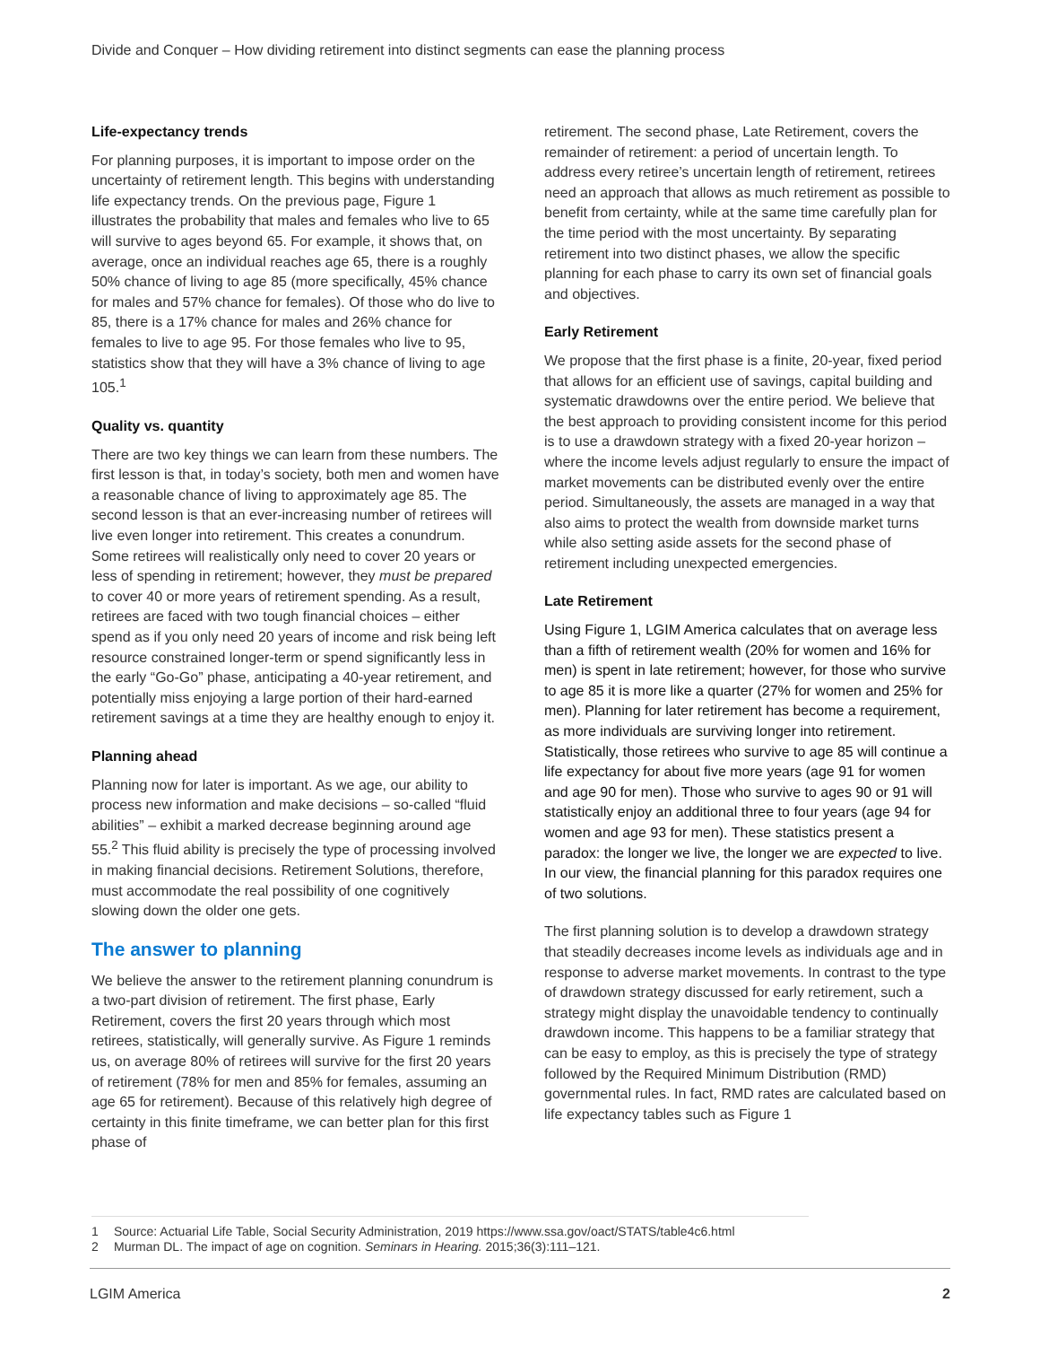Divide and Conquer – How dividing retirement into distinct segments can ease the planning process
Life-expectancy trends
For planning purposes, it is important to impose order on the uncertainty of retirement length. This begins with understanding life expectancy trends. On the previous page, Figure 1 illustrates the probability that males and females who live to 65 will survive to ages beyond 65. For example, it shows that, on average, once an individual reaches age 65, there is a roughly 50% chance of living to age 85 (more specifically, 45% chance for males and 57% chance for females). Of those who do live to 85, there is a 17% chance for males and 26% chance for females to live to age 95. For those females who live to 95, statistics show that they will have a 3% chance of living to age 105.<sup>1</sup>
Quality vs. quantity
There are two key things we can learn from these numbers. The first lesson is that, in today’s society, both men and women have a reasonable chance of living to approximately age 85. The second lesson is that an ever-increasing number of retirees will live even longer into retirement. This creates a conundrum. Some retirees will realistically only need to cover 20 years or less of spending in retirement; however, they must be prepared to cover 40 or more years of retirement spending. As a result, retirees are faced with two tough financial choices – either spend as if you only need 20 years of income and risk being left resource constrained longer-term or spend significantly less in the early “Go-Go” phase, anticipating a 40-year retirement, and potentially miss enjoying a large portion of their hard-earned retirement savings at a time they are healthy enough to enjoy it.
Planning ahead
Planning now for later is important. As we age, our ability to process new information and make decisions – so-called “fluid abilities” – exhibit a marked decrease beginning around age 55.<sup>2</sup> This fluid ability is precisely the type of processing involved in making financial decisions. Retirement Solutions, therefore, must accommodate the real possibility of one cognitively slowing down the older one gets.
The answer to planning
We believe the answer to the retirement planning conundrum is a two-part division of retirement. The first phase, Early Retirement, covers the first 20 years through which most retirees, statistically, will generally survive. As Figure 1 reminds us, on average 80% of retirees will survive for the first 20 years of retirement (78% for men and 85% for females, assuming an age 65 for retirement). Because of this relatively high degree of certainty in this finite timeframe, we can better plan for this first phase of
retirement. The second phase, Late Retirement, covers the remainder of retirement: a period of uncertain length. To address every retiree’s uncertain length of retirement, retirees need an approach that allows as much retirement as possible to benefit from certainty, while at the same time carefully plan for the time period with the most uncertainty. By separating retirement into two distinct phases, we allow the specific planning for each phase to carry its own set of financial goals and objectives.
Early Retirement
We propose that the first phase is a finite, 20-year, fixed period that allows for an efficient use of savings, capital building and systematic drawdowns over the entire period. We believe that the best approach to providing consistent income for this period is to use a drawdown strategy with a fixed 20-year horizon – where the income levels adjust regularly to ensure the impact of market movements can be distributed evenly over the entire period. Simultaneously, the assets are managed in a way that also aims to protect the wealth from downside market turns while also setting aside assets for the second phase of retirement including unexpected emergencies.
Late Retirement
Using Figure 1, LGIM America calculates that on average less than a fifth of retirement wealth (20% for women and 16% for men) is spent in late retirement; however, for those who survive to age 85 it is more like a quarter (27% for women and 25% for men). Planning for later retirement has become a requirement, as more individuals are surviving longer into retirement. Statistically, those retirees who survive to age 85 will continue a life expectancy for about five more years (age 91 for women and age 90 for men). Those who survive to ages 90 or 91 will statistically enjoy an additional three to four years (age 94 for women and age 93 for men). These statistics present a paradox: the longer we live, the longer we are expected to live. In our view, the financial planning for this paradox requires one of two solutions.
The first planning solution is to develop a drawdown strategy that steadily decreases income levels as individuals age and in response to adverse market movements. In contrast to the type of drawdown strategy discussed for early retirement, such a strategy might display the unavoidable tendency to continually drawdown income. This happens to be a familiar strategy that can be easy to employ, as this is precisely the type of strategy followed by the Required Minimum Distribution (RMD) governmental rules. In fact, RMD rates are calculated based on life expectancy tables such as Figure 1
1 Source: Actuarial Life Table, Social Security Administration, 2019 https://www.ssa.gov/oact/STATS/table4c6.html
2 Murman DL. The impact of age on cognition. Seminars in Hearing. 2015;36(3):111–121.
LGIM America 2